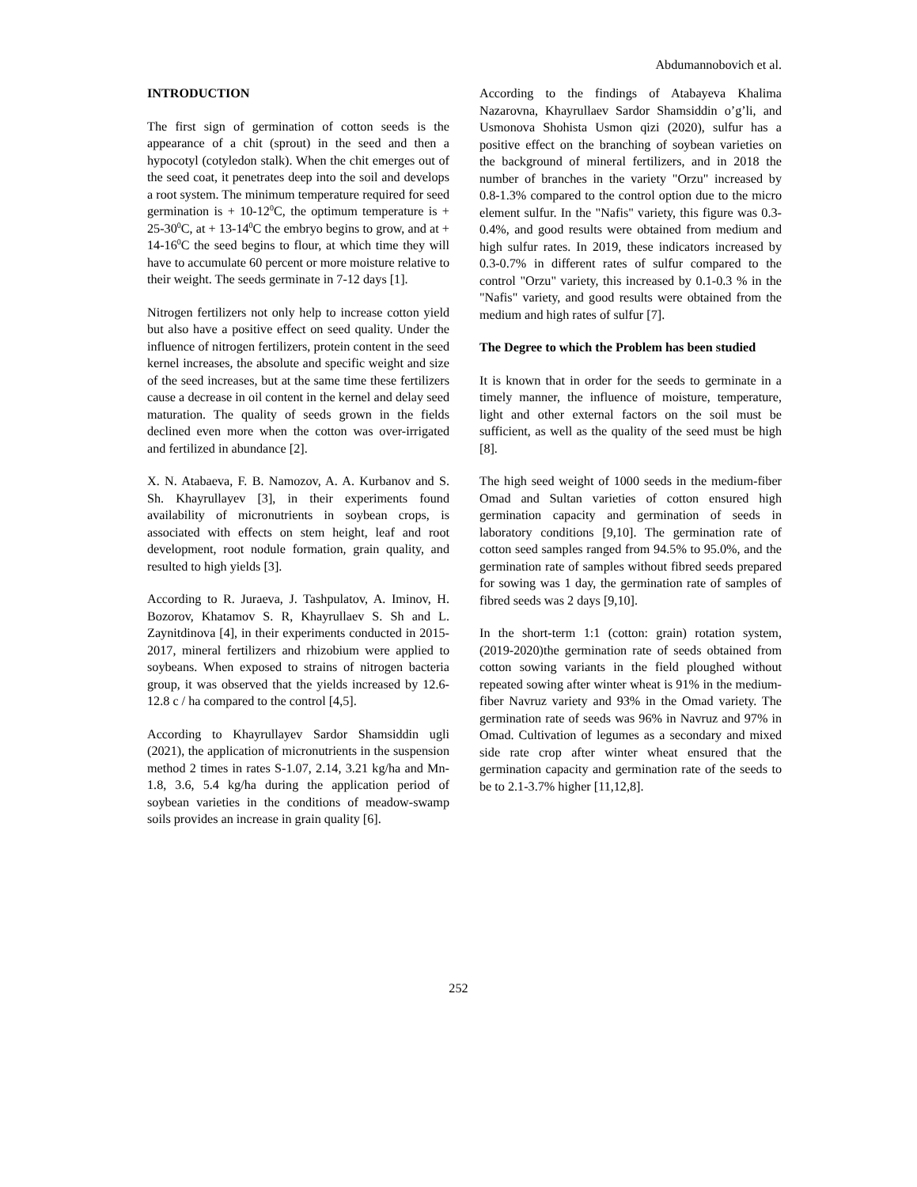Abdumannobovich et al.
INTRODUCTION
The first sign of germination of cotton seeds is the appearance of a chit (sprout) in the seed and then a hypocotyl (cotyledon stalk). When the chit emerges out of the seed coat, it penetrates deep into the soil and develops a root system. The minimum temperature required for seed germination is + 10-12<sup>0</sup>C, the optimum temperature is + 25-30<sup>0</sup>C, at + 13-14<sup>0</sup>C the embryo begins to grow, and at + 14-16<sup>0</sup>C the seed begins to flour, at which time they will have to accumulate 60 percent or more moisture relative to their weight. The seeds germinate in 7-12 days [1].
Nitrogen fertilizers not only help to increase cotton yield but also have a positive effect on seed quality. Under the influence of nitrogen fertilizers, protein content in the seed kernel increases, the absolute and specific weight and size of the seed increases, but at the same time these fertilizers cause a decrease in oil content in the kernel and delay seed maturation. The quality of seeds grown in the fields declined even more when the cotton was over-irrigated and fertilized in abundance [2].
X. N. Atabaeva, F. B. Namozov, A. A. Kurbanov and S. Sh. Khayrullayev [3], in their experiments found availability of micronutrients in soybean crops, is associated with effects on stem height, leaf and root development, root nodule formation, grain quality, and resulted to high yields [3].
According to R. Juraeva, J. Tashpulatov, A. Iminov, H. Bozorov, Khatamov S. R, Khayrullaev S. Sh and L. Zaynitdinova [4], in their experiments conducted in 2015-2017, mineral fertilizers and rhizobium were applied to soybeans. When exposed to strains of nitrogen bacteria group, it was observed that the yields increased by 12.6-12.8 c / ha compared to the control [4,5].
According to Khayrullayev Sardor Shamsiddin ugli (2021), the application of micronutrients in the suspension method 2 times in rates S-1.07, 2.14, 3.21 kg/ha and Mn-1.8, 3.6, 5.4 kg/ha during the application period of soybean varieties in the conditions of meadow-swamp soils provides an increase in grain quality [6].
According to the findings of Atabayeva Khalima Nazarovna, Khayrullaev Sardor Shamsiddin o’g’li, and Usmonova Shohista Usmon qizi (2020), sulfur has a positive effect on the branching of soybean varieties on the background of mineral fertilizers, and in 2018 the number of branches in the variety "Orzu" increased by 0.8-1.3% compared to the control option due to the micro element sulfur. In the "Nafis" variety, this figure was 0.3-0.4%, and good results were obtained from medium and high sulfur rates. In 2019, these indicators increased by 0.3-0.7% in different rates of sulfur compared to the control "Orzu" variety, this increased by 0.1-0.3 % in the "Nafis" variety, and good results were obtained from the medium and high rates of sulfur [7].
The Degree to which the Problem has been studied
It is known that in order for the seeds to germinate in a timely manner, the influence of moisture, temperature, light and other external factors on the soil must be sufficient, as well as the quality of the seed must be high [8].
The high seed weight of 1000 seeds in the medium-fiber Omad and Sultan varieties of cotton ensured high germination capacity and germination of seeds in laboratory conditions [9,10]. The germination rate of cotton seed samples ranged from 94.5% to 95.0%, and the germination rate of samples without fibred seeds prepared for sowing was 1 day, the germination rate of samples of fibred seeds was 2 days [9,10].
In the short-term 1:1 (cotton: grain) rotation system, (2019-2020)the germination rate of seeds obtained from cotton sowing variants in the field ploughed without repeated sowing after winter wheat is 91% in the medium-fiber Navruz variety and 93% in the Omad variety. The germination rate of seeds was 96% in Navruz and 97% in Omad. Cultivation of legumes as a secondary and mixed side rate crop after winter wheat ensured that the germination capacity and germination rate of the seeds to be to 2.1-3.7% higher [11,12,8].
252